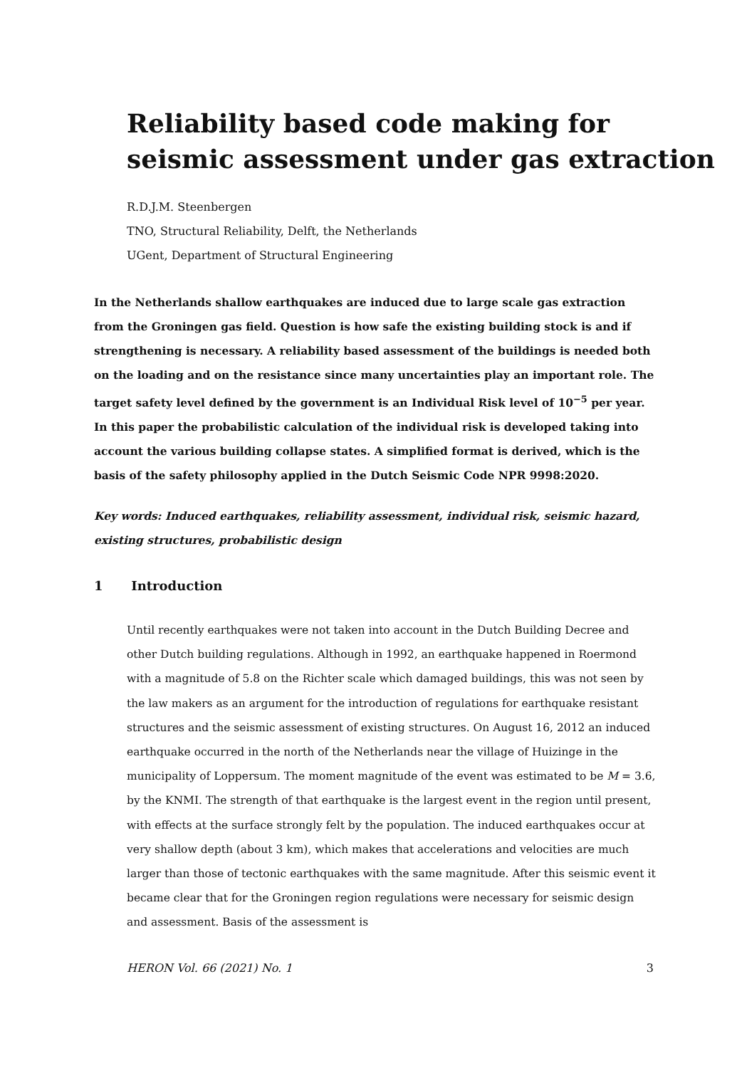Reliability based code making for
seismic assessment under gas extraction
R.D.J.M. Steenbergen
TNO, Structural Reliability, Delft, the Netherlands
UGent, Department of Structural Engineering
In the Netherlands shallow earthquakes are induced due to large scale gas extraction from the Groningen gas field. Question is how safe the existing building stock is and if strengthening is necessary. A reliability based assessment of the buildings is needed both on the loading and on the resistance since many uncertainties play an important role. The target safety level defined by the government is an Individual Risk level of 10<sup>−5</sup> per year. In this paper the probabilistic calculation of the individual risk is developed taking into account the various building collapse states. A simplified format is derived, which is the basis of the safety philosophy applied in the Dutch Seismic Code NPR 9998:2020.
Key words: Induced earthquakes, reliability assessment, individual risk, seismic hazard, existing structures, probabilistic design
1 Introduction
Until recently earthquakes were not taken into account in the Dutch Building Decree and other Dutch building regulations. Although in 1992, an earthquake happened in Roermond with a magnitude of 5.8 on the Richter scale which damaged buildings, this was not seen by the law makers as an argument for the introduction of regulations for earthquake resistant structures and the seismic assessment of existing structures. On August 16, 2012 an induced earthquake occurred in the north of the Netherlands near the village of Huizinge in the municipality of Loppersum. The moment magnitude of the event was estimated to be M = 3.6, by the KNMI. The strength of that earthquake is the largest event in the region until present, with effects at the surface strongly felt by the population. The induced earthquakes occur at very shallow depth (about 3 km), which makes that accelerations and velocities are much larger than those of tectonic earthquakes with the same magnitude. After this seismic event it became clear that for the Groningen region regulations were necessary for seismic design and assessment. Basis of the assessment is
HERON Vol. 66 (2021) No. 1 3